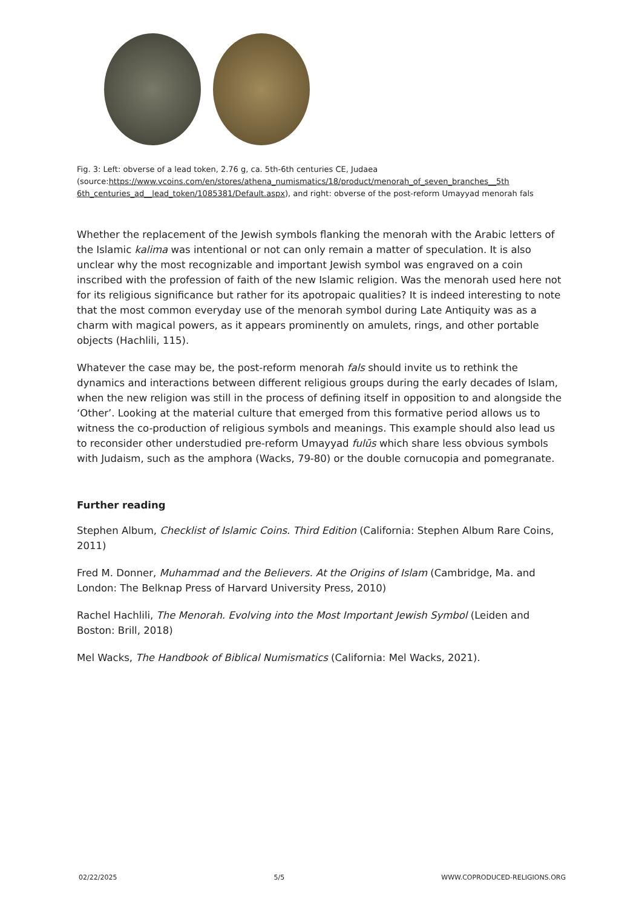Fig. 3: Left: obverse of a lead token, 2.76 g, ca. 5th-6th centuries CE, Judaea (source:https://www.vcoins.com/en/stores/athena_numismatics/18/product/menorah_of_seven_branches__5th 6th_centuries_ad__lead_token/1085381/Default.aspx), and right: obverse of the post-reform Umayyad menorah fals
Whether the replacement of the Jewish symbols flanking the menorah with the Arabic letters of the Islamic kalima was intentional or not can only remain a matter of speculation. It is also unclear why the most recognizable and important Jewish symbol was engraved on a coin inscribed with the profession of faith of the new Islamic religion. Was the menorah used here not for its religious significance but rather for its apotropaic qualities? It is indeed interesting to note that the most common everyday use of the menorah symbol during Late Antiquity was as a charm with magical powers, as it appears prominently on amulets, rings, and other portable objects (Hachlili, 115).
Whatever the case may be, the post-reform menorah fals should invite us to rethink the dynamics and interactions between different religious groups during the early decades of Islam, when the new religion was still in the process of defining itself in opposition to and alongside the ‘Other’. Looking at the material culture that emerged from this formative period allows us to witness the co-production of religious symbols and meanings. This example should also lead us to reconsider other understudied pre-reform Umayyad fulūs which share less obvious symbols with Judaism, such as the amphora (Wacks, 79-80) or the double cornucopia and pomegranate.
Further reading
Stephen Album, Checklist of Islamic Coins. Third Edition (California: Stephen Album Rare Coins, 2011)
Fred M. Donner, Muhammad and the Believers. At the Origins of Islam (Cambridge, Ma. and London: The Belknap Press of Harvard University Press, 2010)
Rachel Hachlili, The Menorah. Evolving into the Most Important Jewish Symbol (Leiden and Boston: Brill, 2018)
Mel Wacks, The Handbook of Biblical Numismatics (California: Mel Wacks, 2021).
02/22/2025 5/5 WWW.COPRODUCED-RELIGIONS.ORG